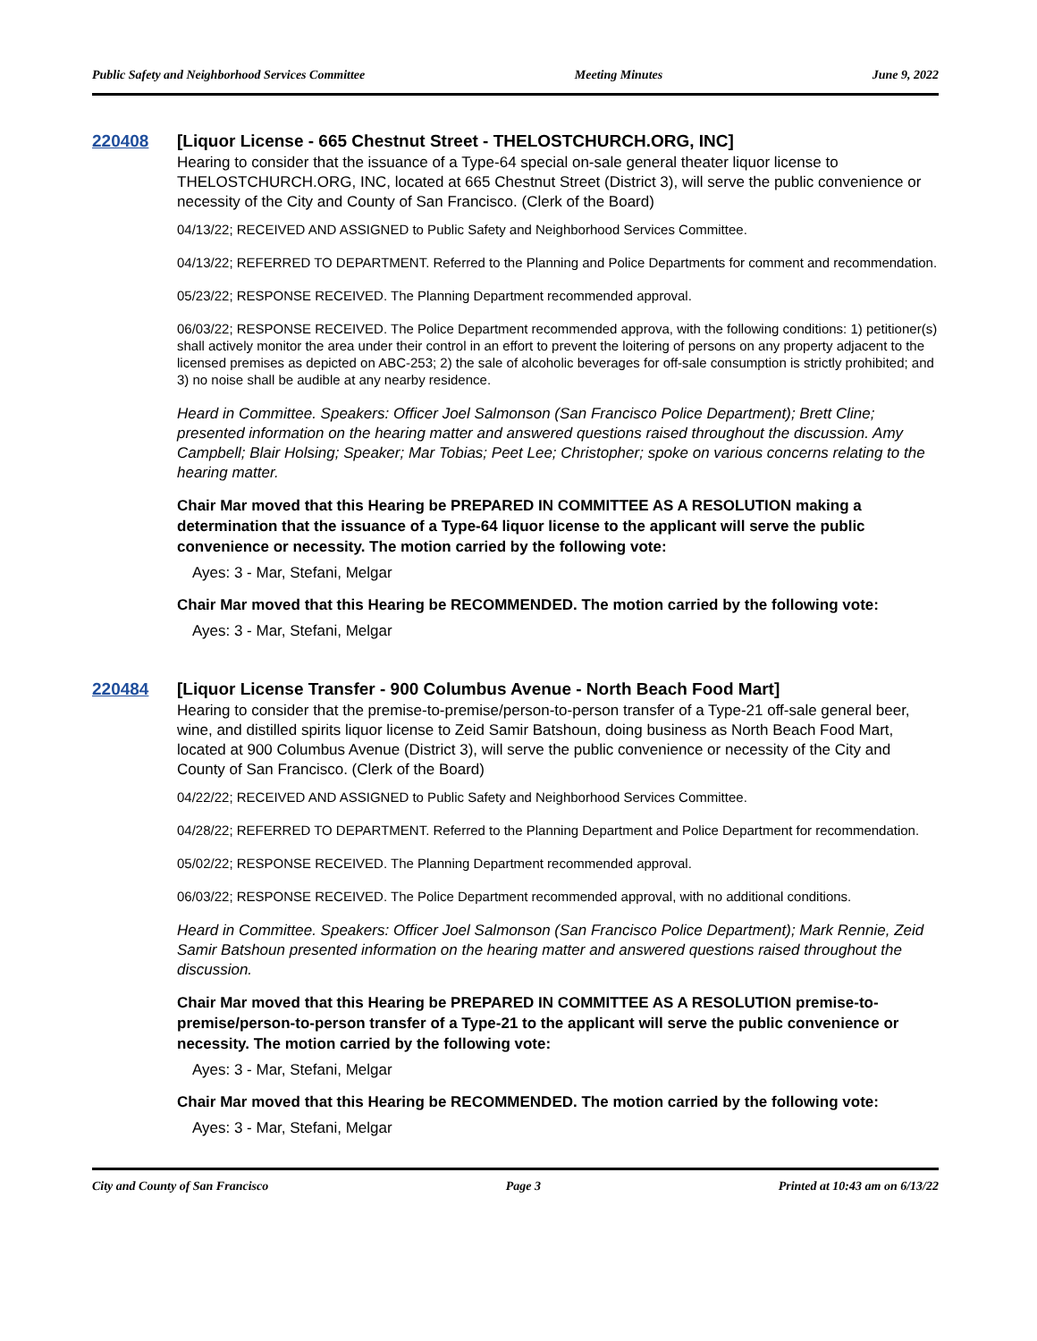Public Safety and Neighborhood Services Committee Meeting Minutes June 9, 2022
220408 [Liquor License - 665 Chestnut Street - THELOSTCHURCH.ORG, INC]
Hearing to consider that the issuance of a Type-64 special on-sale general theater liquor license to THELOSTCHURCH.ORG, INC, located at 665 Chestnut Street (District 3), will serve the public convenience or necessity of the City and County of San Francisco. (Clerk of the Board)
04/13/22; RECEIVED AND ASSIGNED to Public Safety and Neighborhood Services Committee.
04/13/22; REFERRED TO DEPARTMENT. Referred to the Planning and Police Departments for comment and recommendation.
05/23/22; RESPONSE RECEIVED. The Planning Department recommended approval.
06/03/22; RESPONSE RECEIVED. The Police Department recommended approva, with the following conditions: 1) petitioner(s) shall actively monitor the area under their control in an effort to prevent the loitering of persons on any property adjacent to the licensed premises as depicted on ABC-253; 2) the sale of alcoholic beverages for off-sale consumption is strictly prohibited; and 3) no noise shall be audible at any nearby residence.
Heard in Committee. Speakers: Officer Joel Salmonson (San Francisco Police Department); Brett Cline; presented information on the hearing matter and answered questions raised throughout the discussion. Amy Campbell; Blair Holsing; Speaker; Mar Tobias; Peet Lee; Christopher; spoke on various concerns relating to the hearing matter.
Chair Mar moved that this Hearing be PREPARED IN COMMITTEE AS A RESOLUTION making a determination that the issuance of a Type-64 liquor license to the applicant will serve the public convenience or necessity. The motion carried by the following vote:
Ayes: 3 - Mar, Stefani, Melgar
Chair Mar moved that this Hearing be RECOMMENDED. The motion carried by the following vote:
Ayes: 3 - Mar, Stefani, Melgar
220484 [Liquor License Transfer - 900 Columbus Avenue - North Beach Food Mart]
Hearing to consider that the premise-to-premise/person-to-person transfer of a Type-21 off-sale general beer, wine, and distilled spirits liquor license to Zeid Samir Batshoun, doing business as North Beach Food Mart, located at 900 Columbus Avenue (District 3), will serve the public convenience or necessity of the City and County of San Francisco. (Clerk of the Board)
04/22/22; RECEIVED AND ASSIGNED to Public Safety and Neighborhood Services Committee.
04/28/22; REFERRED TO DEPARTMENT. Referred to the Planning Department and Police Department for recommendation.
05/02/22; RESPONSE RECEIVED. The Planning Department recommended approval.
06/03/22; RESPONSE RECEIVED. The Police Department recommended approval, with no additional conditions.
Heard in Committee. Speakers: Officer Joel Salmonson (San Francisco Police Department); Mark Rennie, Zeid Samir Batshoun presented information on the hearing matter and answered questions raised throughout the discussion.
Chair Mar moved that this Hearing be PREPARED IN COMMITTEE AS A RESOLUTION premise-to-premise/person-to-person transfer of a Type-21 to the applicant will serve the public convenience or necessity. The motion carried by the following vote:
Ayes: 3 - Mar, Stefani, Melgar
Chair Mar moved that this Hearing be RECOMMENDED. The motion carried by the following vote:
Ayes: 3 - Mar, Stefani, Melgar
City and County of San Francisco Page 3 Printed at 10:43 am on 6/13/22